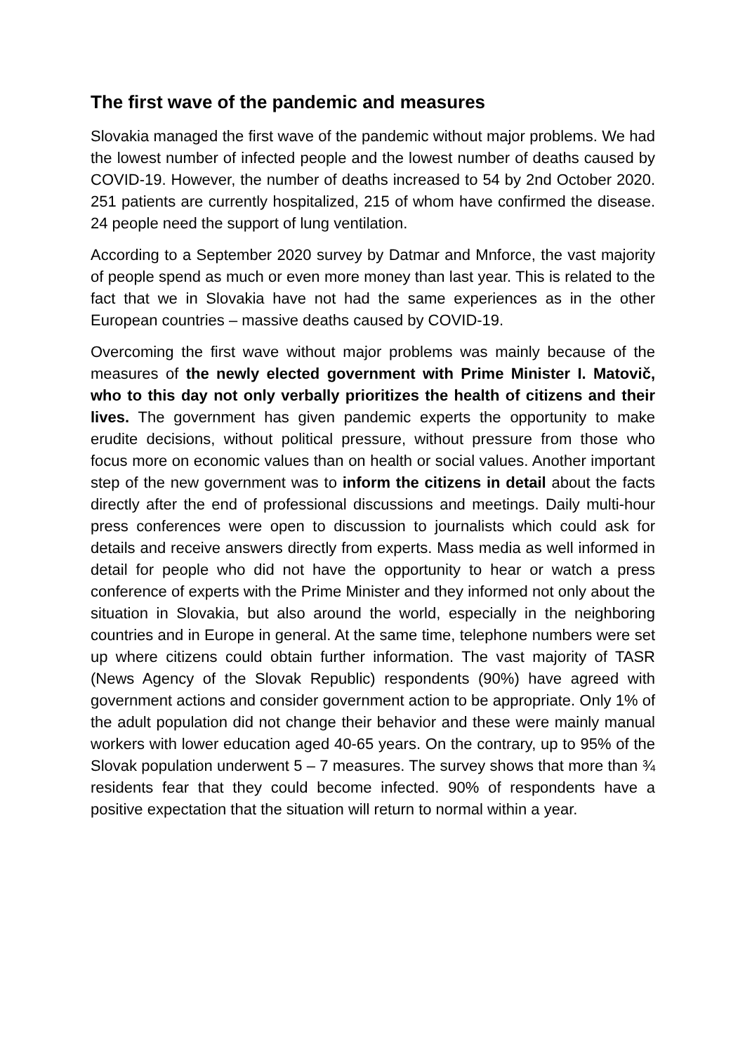The first wave of the pandemic and measures
Slovakia managed the first wave of the pandemic without major problems. We had the lowest number of infected people and the lowest number of deaths caused by COVID-19. However, the number of deaths increased to 54 by 2nd October 2020. 251 patients are currently hospitalized, 215 of whom have confirmed the disease. 24 people need the support of lung ventilation.
According to a September 2020 survey by Datmar and Mnforce, the vast majority of people spend as much or even more money than last year. This is related to the fact that we in Slovakia have not had the same experiences as in the other European countries – massive deaths caused by COVID-19.
Overcoming the first wave without major problems was mainly because of the measures of the newly elected government with Prime Minister I. Matovič, who to this day not only verbally prioritizes the health of citizens and their lives. The government has given pandemic experts the opportunity to make erudite decisions, without political pressure, without pressure from those who focus more on economic values than on health or social values. Another important step of the new government was to inform the citizens in detail about the facts directly after the end of professional discussions and meetings. Daily multi-hour press conferences were open to discussion to journalists which could ask for details and receive answers directly from experts. Mass media as well informed in detail for people who did not have the opportunity to hear or watch a press conference of experts with the Prime Minister and they informed not only about the situation in Slovakia, but also around the world, especially in the neighboring countries and in Europe in general. At the same time, telephone numbers were set up where citizens could obtain further information. The vast majority of TASR (News Agency of the Slovak Republic) respondents (90%) have agreed with government actions and consider government action to be appropriate. Only 1% of the adult population did not change their behavior and these were mainly manual workers with lower education aged 40-65 years. On the contrary, up to 95% of the Slovak population underwent 5 – 7 measures. The survey shows that more than ¾ residents fear that they could become infected. 90% of respondents have a positive expectation that the situation will return to normal within a year.